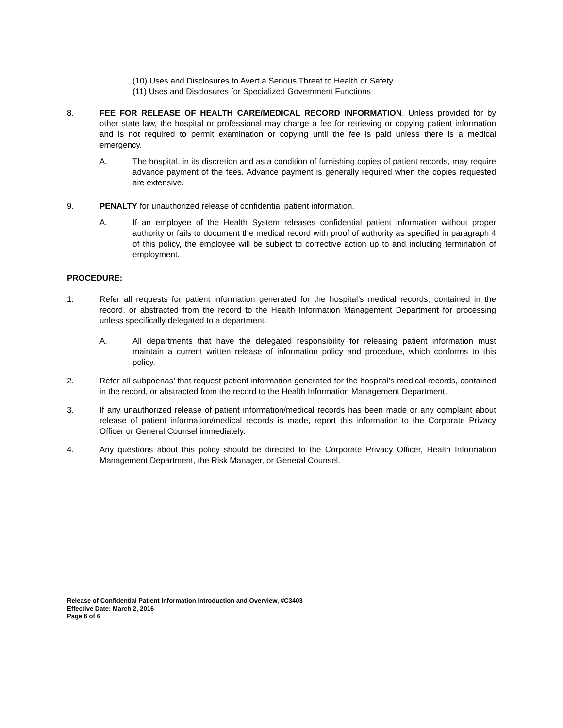(10) Uses and Disclosures to Avert a Serious Threat to Health or Safety
(11) Uses and Disclosures for Specialized Government Functions
8. FEE FOR RELEASE OF HEALTH CARE/MEDICAL RECORD INFORMATION. Unless provided for by other state law, the hospital or professional may charge a fee for retrieving or copying patient information and is not required to permit examination or copying until the fee is paid unless there is a medical emergency.
A. The hospital, in its discretion and as a condition of furnishing copies of patient records, may require advance payment of the fees. Advance payment is generally required when the copies requested are extensive.
9. PENALTY for unauthorized release of confidential patient information.
A. If an employee of the Health System releases confidential patient information without proper authority or fails to document the medical record with proof of authority as specified in paragraph 4 of this policy, the employee will be subject to corrective action up to and including termination of employment.
PROCEDURE:
1. Refer all requests for patient information generated for the hospital’s medical records, contained in the record, or abstracted from the record to the Health Information Management Department for processing unless specifically delegated to a department.
A. All departments that have the delegated responsibility for releasing patient information must maintain a current written release of information policy and procedure, which conforms to this policy.
2. Refer all subpoenas’ that request patient information generated for the hospital’s medical records, contained in the record, or abstracted from the record to the Health Information Management Department.
3. If any unauthorized release of patient information/medical records has been made or any complaint about release of patient information/medical records is made, report this information to the Corporate Privacy Officer or General Counsel immediately.
4. Any questions about this policy should be directed to the Corporate Privacy Officer, Health Information Management Department, the Risk Manager, or General Counsel.
Release of Confidential Patient Information Introduction and Overview, #C3403
Effective Date: March 2, 2016
Page 6 of 6